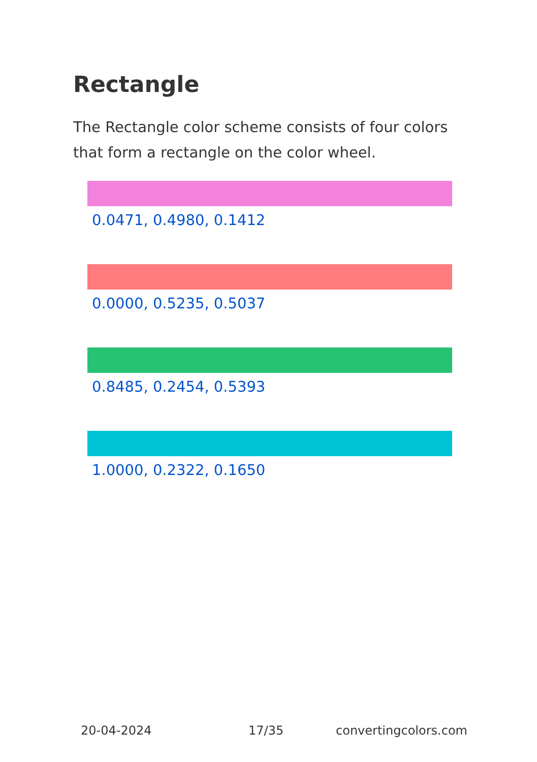Rectangle
The Rectangle color scheme consists of four colors that form a rectangle on the color wheel.
0.0471, 0.4980, 0.1412
0.0000, 0.5235, 0.5037
0.8485, 0.2454, 0.5393
1.0000, 0.2322, 0.1650
20-04-2024 17/35 convertingcolors.com